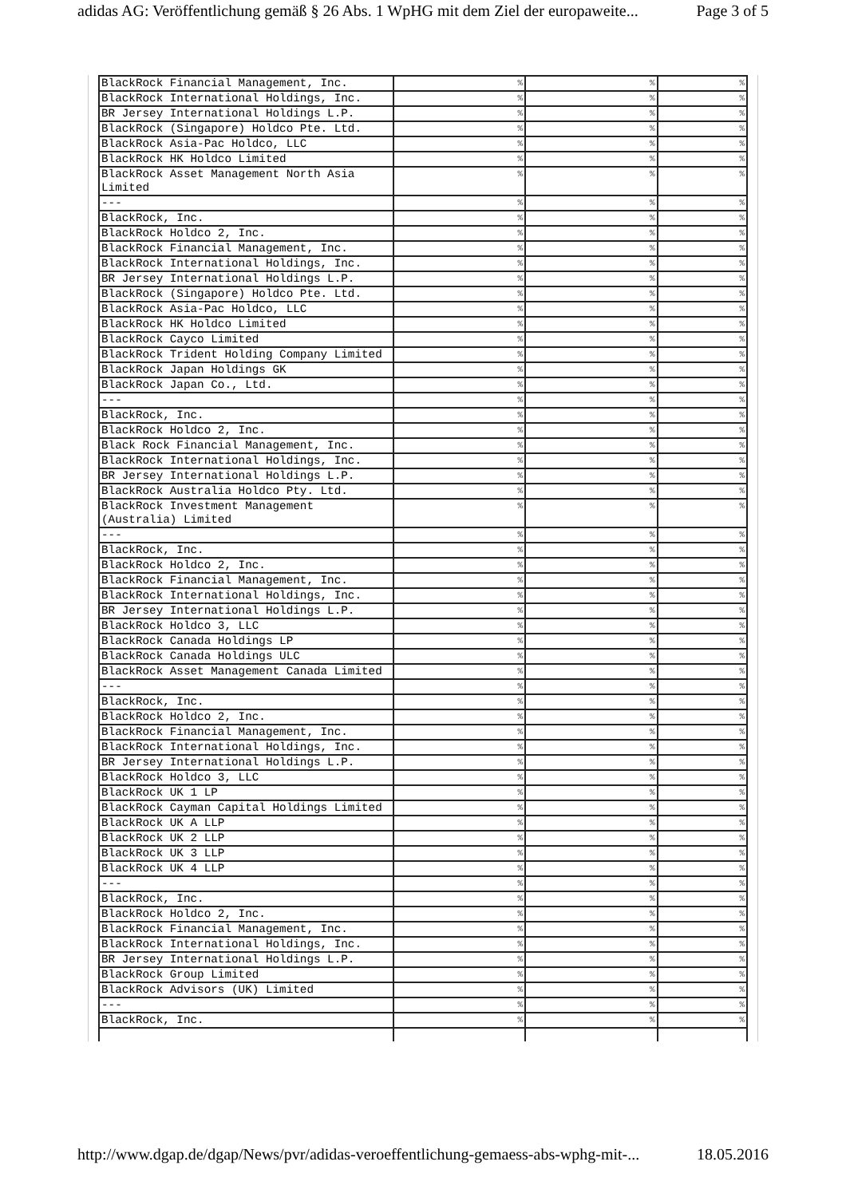adidas AG: Veröffentlichung gemäß § 26 Abs. 1 WpHG mit dem Ziel der europaweite... Page 3 of 5
| BlackRock Financial Management, Inc. | % | % | % |
| BlackRock International Holdings, Inc. | % | % | % |
| BR Jersey International Holdings L.P. | % | % | % |
| BlackRock (Singapore) Holdco Pte. Ltd. | % | % | % |
| BlackRock Asia-Pac Holdco, LLC | % | % | % |
| BlackRock HK Holdco Limited | % | % | % |
| BlackRock Asset Management North Asia Limited | % | % | % |
| --- | % | % | % |
| BlackRock, Inc. | % | % | % |
| BlackRock Holdco 2, Inc. | % | % | % |
| BlackRock Financial Management, Inc. | % | % | % |
| BlackRock International Holdings, Inc. | % | % | % |
| BR Jersey International Holdings L.P. | % | % | % |
| BlackRock (Singapore) Holdco Pte. Ltd. | % | % | % |
| BlackRock Asia-Pac Holdco, LLC | % | % | % |
| BlackRock HK Holdco Limited | % | % | % |
| BlackRock Cayco Limited | % | % | % |
| BlackRock Trident Holding Company Limited | % | % | % |
| BlackRock Japan Holdings GK | % | % | % |
| BlackRock Japan Co., Ltd. | % | % | % |
| --- | % | % | % |
| BlackRock, Inc. | % | % | % |
| BlackRock Holdco 2, Inc. | % | % | % |
| Black Rock Financial Management, Inc. | % | % | % |
| BlackRock International Holdings, Inc. | % | % | % |
| BR Jersey International Holdings L.P. | % | % | % |
| BlackRock Australia Holdco Pty. Ltd. | % | % | % |
| BlackRock Investment Management (Australia) Limited | % | % | % |
| --- | % | % | % |
| BlackRock, Inc. | % | % | % |
| BlackRock Holdco 2, Inc. | % | % | % |
| BlackRock Financial Management, Inc. | % | % | % |
| BlackRock International Holdings, Inc. | % | % | % |
| BR Jersey International Holdings L.P. | % | % | % |
| BlackRock Holdco 3, LLC | % | % | % |
| BlackRock Canada Holdings LP | % | % | % |
| BlackRock Canada Holdings ULC | % | % | % |
| BlackRock Asset Management Canada Limited | % | % | % |
| --- | % | % | % |
| BlackRock, Inc. | % | % | % |
| BlackRock Holdco 2, Inc. | % | % | % |
| BlackRock Financial Management, Inc. | % | % | % |
| BlackRock International Holdings, Inc. | % | % | % |
| BR Jersey International Holdings L.P. | % | % | % |
| BlackRock Holdco 3, LLC | % | % | % |
| BlackRock UK 1 LP | % | % | % |
| BlackRock Cayman Capital Holdings Limited | % | % | % |
| BlackRock UK A LLP | % | % | % |
| BlackRock UK 2 LLP | % | % | % |
| BlackRock UK 3 LLP | % | % | % |
| BlackRock UK 4 LLP | % | % | % |
| --- | % | % | % |
| BlackRock, Inc. | % | % | % |
| BlackRock Holdco 2, Inc. | % | % | % |
| BlackRock Financial Management, Inc. | % | % | % |
| BlackRock International Holdings, Inc. | % | % | % |
| BR Jersey International Holdings L.P. | % | % | % |
| BlackRock Group Limited | % | % | % |
| BlackRock Advisors (UK) Limited | % | % | % |
| --- | % | % | % |
| BlackRock, Inc. | % | % | % |
http://www.dgap.de/dgap/News/pvr/adidas-veroeffentlichung-gemaess-abs-wphg-mit-... 18.05.2016